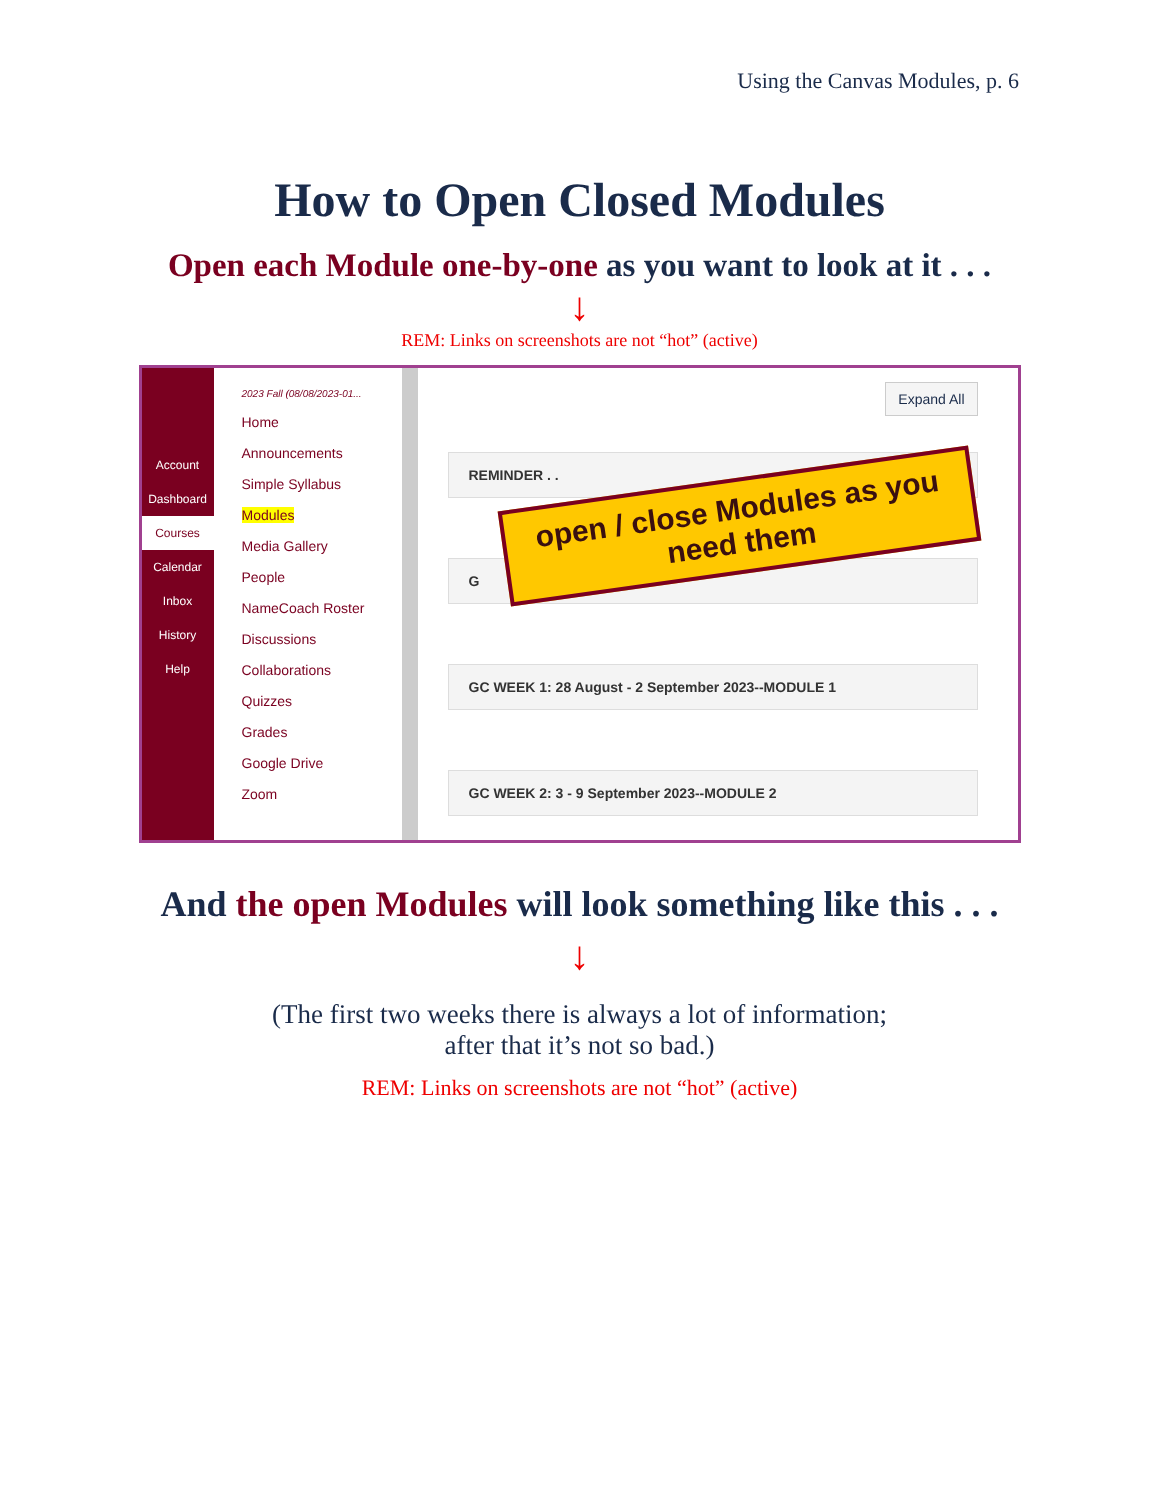Using the Canvas Modules, p. 6
How to Open Closed Modules
Open each Module one-by-one as you want to look at it . . .
↓
REM: Links on screenshots are not “hot” (active)
Account
Dashboard
Courses
Calendar
Inbox
History
Help
2023 Fall (08/08/2023-01...
Home
Announcements
Simple Syllabus
Modules
Media Gallery
People
NameCoach Roster
Discussions
Collaborations
Quizzes
Grades
Google Drive
Zoom
Expand All
REMINDER . .
G
GC WEEK 1: 28 August - 2 September 2023--MODULE 1
GC WEEK 2: 3 - 9 September 2023--MODULE 2
open / close Modules as you
need them
And the open Modules will look something like this . . .
↓
(The first two weeks there is always a lot of information;
after that it’s not so bad.)
REM: Links on screenshots are not “hot” (active)